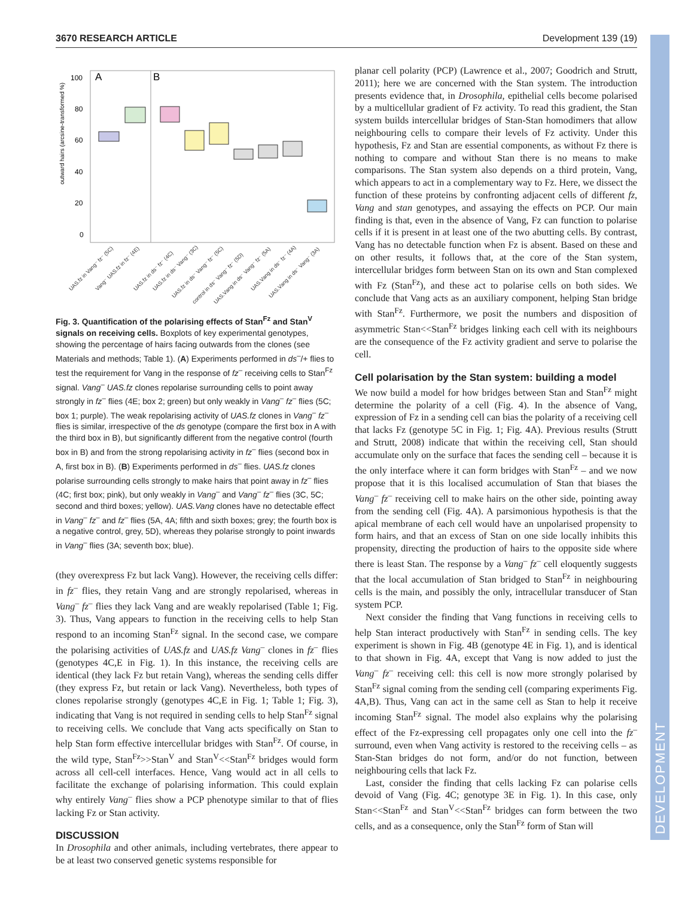3670 RESEARCH ARTICLE Development 139 (19)
DEVELOPMENT
A
B
100
80
60
40
20
0
outward hairs (arcsine-transformed %)
UAS.fz in Vang⁻ fz⁻ (5C)
Vang⁻ UAS.fz in fz⁻ (4E)
UAS.fz in ds⁻ fz⁻ (4C)
UAS.fz in ds⁻ Vang⁻ (3C)
UAS.fz in ds⁻ Vang⁻ fz⁻ (5C)
control in ds⁻ Vang⁻ fz⁻ (5D)
UAS.Vang in ds⁻ Vang⁻ fz⁻ (5A)
UAS.Vang in ds⁻ fz⁻ (4A)
UAS.Vang in ds⁻ Vang⁻ (3A)
Fig. 3. Quantification of the polarising effects of Stan<sup>Fz</sup> and Stan<sup>V</sup> signals on receiving cells. Boxplots of key experimental genotypes, showing the percentage of hairs facing outwards from the clones (see Materials and methods; Table 1). (A) Experiments performed in ds<sup>–</sup>/+ flies to test the requirement for Vang in the response of fz<sup>–</sup> receiving cells to Stan<sup>Fz</sup> signal. Vang<sup>–</sup> UAS.fz clones repolarise surrounding cells to point away strongly in fz<sup>–</sup> flies (4E; box 2; green) but only weakly in Vang<sup>–</sup> fz<sup>–</sup> flies (5C; box 1; purple). The weak repolarising activity of UAS.fz clones in Vang<sup>–</sup> fz<sup>–</sup> flies is similar, irrespective of the ds genotype (compare the first box in A with the third box in B), but significantly different from the negative control (fourth box in B) and from the strong repolarising activity in fz<sup>–</sup> flies (second box in A, first box in B). (B) Experiments performed in ds<sup>–</sup> flies. UAS.fz clones polarise surrounding cells strongly to make hairs that point away in fz<sup>–</sup> flies (4C; first box; pink), but only weakly in Vang<sup>–</sup> and Vang<sup>–</sup> fz<sup>–</sup> flies (3C, 5C; second and third boxes; yellow). UAS.Vang clones have no detectable effect in Vang<sup>–</sup> fz<sup>–</sup> and fz<sup>–</sup> flies (5A, 4A; fifth and sixth boxes; grey; the fourth box is a negative control, grey, 5D), whereas they polarise strongly to point inwards in Vang<sup>–</sup> flies (3A; seventh box; blue).
(they overexpress Fz but lack Vang). However, the receiving cells differ: in fz<sup>–</sup> flies, they retain Vang and are strongly repolarised, whereas in Vang<sup>–</sup> fz<sup>–</sup> flies they lack Vang and are weakly repolarised (Table 1; Fig. 3). Thus, Vang appears to function in the receiving cells to help Stan respond to an incoming Stan<sup>Fz</sup> signal. In the second case, we compare the polarising activities of UAS.fz and UAS.fz Vang<sup>–</sup> clones in fz<sup>–</sup> flies (genotypes 4C,E in Fig. 1). In this instance, the receiving cells are identical (they lack Fz but retain Vang), whereas the sending cells differ (they express Fz, but retain or lack Vang). Nevertheless, both types of clones repolarise strongly (genotypes 4C,E in Fig. 1; Table 1; Fig. 3), indicating that Vang is not required in sending cells to help Stan<sup>Fz</sup> signal to receiving cells. We conclude that Vang acts specifically on Stan to help Stan form effective intercellular bridges with Stan<sup>Fz</sup>. Of course, in the wild type, Stan<sup>Fz</sup>>>Stan<sup>V</sup> and Stan<sup>V</sup><<Stan<sup>Fz</sup> bridges would form across all cell-cell interfaces. Hence, Vang would act in all cells to facilitate the exchange of polarising information. This could explain why entirely Vang<sup>–</sup> flies show a PCP phenotype similar to that of flies lacking Fz or Stan activity.
DISCUSSION
In Drosophila and other animals, including vertebrates, there appear to be at least two conserved genetic systems responsible for
planar cell polarity (PCP) (Lawrence et al., 2007; Goodrich and Strutt, 2011); here we are concerned with the Stan system. The introduction presents evidence that, in Drosophila, epithelial cells become polarised by a multicellular gradient of Fz activity. To read this gradient, the Stan system builds intercellular bridges of Stan-Stan homodimers that allow neighbouring cells to compare their levels of Fz activity. Under this hypothesis, Fz and Stan are essential components, as without Fz there is nothing to compare and without Stan there is no means to make comparisons. The Stan system also depends on a third protein, Vang, which appears to act in a complementary way to Fz. Here, we dissect the function of these proteins by confronting adjacent cells of different fz, Vang and stan genotypes, and assaying the effects on PCP. Our main finding is that, even in the absence of Vang, Fz can function to polarise cells if it is present in at least one of the two abutting cells. By contrast, Vang has no detectable function when Fz is absent. Based on these and on other results, it follows that, at the core of the Stan system, intercellular bridges form between Stan on its own and Stan complexed with Fz (Stan<sup>Fz</sup>), and these act to polarise cells on both sides. We conclude that Vang acts as an auxiliary component, helping Stan bridge with Stan<sup>Fz</sup>. Furthermore, we posit the numbers and disposition of asymmetric Stan<<Stan<sup>Fz</sup> bridges linking each cell with its neighbours are the consequence of the Fz activity gradient and serve to polarise the cell.
Cell polarisation by the Stan system: building a model
We now build a model for how bridges between Stan and Stan<sup>Fz</sup> might determine the polarity of a cell (Fig. 4). In the absence of Vang, expression of Fz in a sending cell can bias the polarity of a receiving cell that lacks Fz (genotype 5C in Fig. 1; Fig. 4A). Previous results (Strutt and Strutt, 2008) indicate that within the receiving cell, Stan should accumulate only on the surface that faces the sending cell – because it is the only interface where it can form bridges with Stan<sup>Fz</sup> – and we now propose that it is this localised accumulation of Stan that biases the Vang<sup>–</sup> fz<sup>–</sup> receiving cell to make hairs on the other side, pointing away from the sending cell (Fig. 4A). A parsimonious hypothesis is that the apical membrane of each cell would have an unpolarised propensity to form hairs, and that an excess of Stan on one side locally inhibits this propensity, directing the production of hairs to the opposite side where there is least Stan. The response by a Vang<sup>–</sup> fz<sup>–</sup> cell eloquently suggests that the local accumulation of Stan bridged to Stan<sup>Fz</sup> in neighbouring cells is the main, and possibly the only, intracellular transducer of Stan system PCP.
Next consider the finding that Vang functions in receiving cells to help Stan interact productively with Stan<sup>Fz</sup> in sending cells. The key experiment is shown in Fig. 4B (genotype 4E in Fig. 1), and is identical to that shown in Fig. 4A, except that Vang is now added to just the Vang<sup>–</sup> fz<sup>–</sup> receiving cell: this cell is now more strongly polarised by Stan<sup>Fz</sup> signal coming from the sending cell (comparing experiments Fig. 4A,B). Thus, Vang can act in the same cell as Stan to help it receive incoming Stan<sup>Fz</sup> signal. The model also explains why the polarising effect of the Fz-expressing cell propagates only one cell into the fz<sup>–</sup> surround, even when Vang activity is restored to the receiving cells – as Stan-Stan bridges do not form, and/or do not function, between neighbouring cells that lack Fz.
Last, consider the finding that cells lacking Fz can polarise cells devoid of Vang (Fig. 4C; genotype 3E in Fig. 1). In this case, only Stan<<Stan<sup>Fz</sup> and Stan<sup>V</sup><<Stan<sup>Fz</sup> bridges can form between the two cells, and as a consequence, only the Stan<sup>Fz</sup> form of Stan will